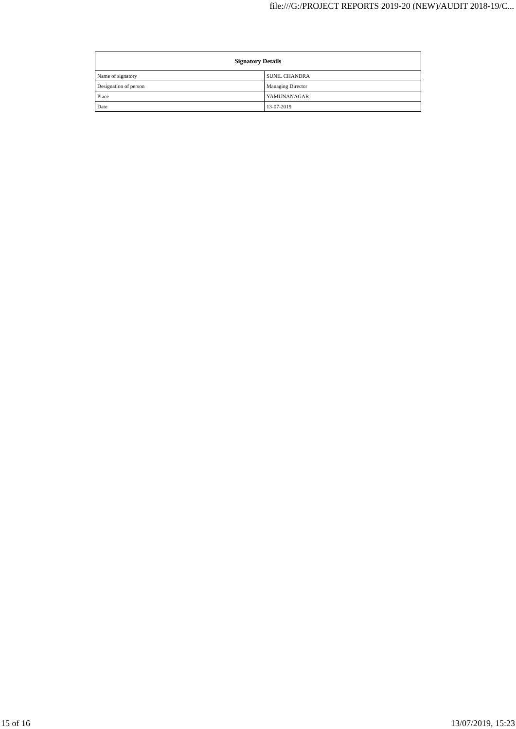file:///G:/PROJECT REPORTS 2019-20 (NEW)/AUDIT 2018-19/C...
| Signatory Details | |
| --- | --- |
| Name of signatory | SUNIL CHANDRA |
| Designation of person | Managing Director |
| Place | YAMUNANAGAR |
| Date | 13-07-2019 |
15 of 16 13/07/2019, 15:23